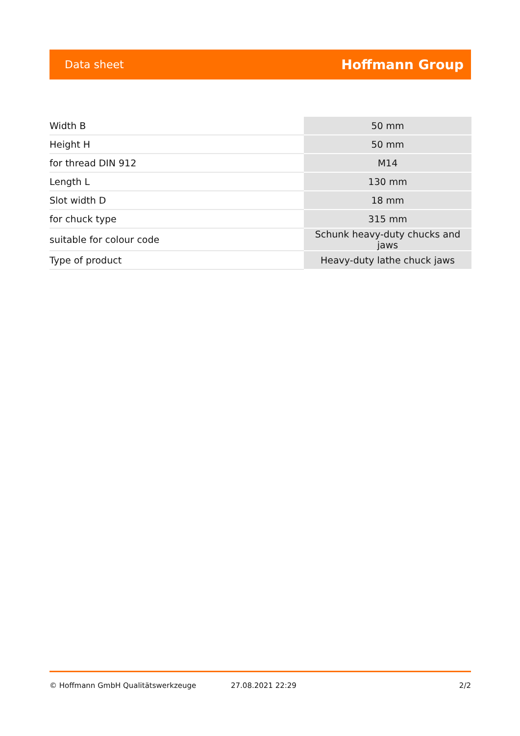Data sheet Hoffmann Group
| Width B | 50 mm |
| Height H | 50 mm |
| for thread DIN 912 | M14 |
| Length L | 130 mm |
| Slot width D | 18 mm |
| for chuck type | 315 mm |
| suitable for colour code | Schunk heavy-duty chucks and jaws |
| Type of product | Heavy-duty lathe chuck jaws |
© Hoffmann GmbH Qualitätswerkzeuge 27.08.2021 22:29 2/2